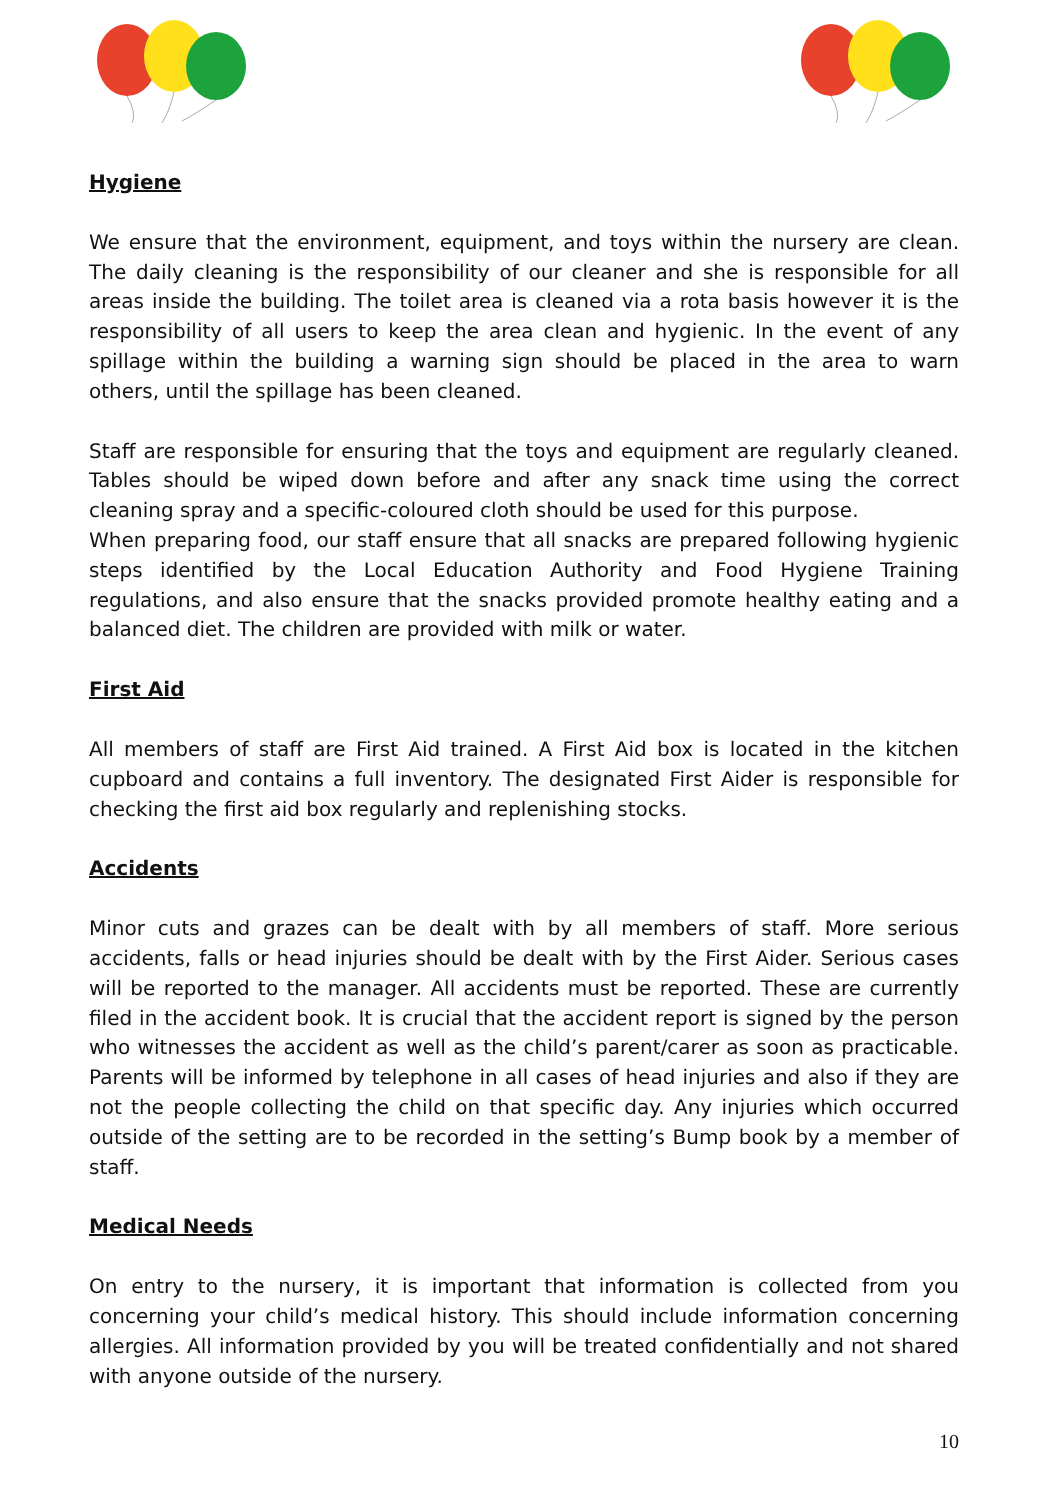Hygiene
We ensure that the environment, equipment, and toys within the nursery are clean. The daily cleaning is the responsibility of our cleaner and she is responsible for all areas inside the building. The toilet area is cleaned via a rota basis however it is the responsibility of all users to keep the area clean and hygienic. In the event of any spillage within the building a warning sign should be placed in the area to warn others, until the spillage has been cleaned.
Staff are responsible for ensuring that the toys and equipment are regularly cleaned. Tables should be wiped down before and after any snack time using the correct cleaning spray and a specific-coloured cloth should be used for this purpose.
When preparing food, our staff ensure that all snacks are prepared following hygienic steps identified by the Local Education Authority and Food Hygiene Training regulations, and also ensure that the snacks provided promote healthy eating and a balanced diet. The children are provided with milk or water.
First Aid
All members of staff are First Aid trained. A First Aid box is located in the kitchen cupboard and contains a full inventory. The designated First Aider is responsible for checking the first aid box regularly and replenishing stocks.
Accidents
Minor cuts and grazes can be dealt with by all members of staff. More serious accidents, falls or head injuries should be dealt with by the First Aider. Serious cases will be reported to the manager. All accidents must be reported. These are currently filed in the accident book. It is crucial that the accident report is signed by the person who witnesses the accident as well as the child’s parent/carer as soon as practicable. Parents will be informed by telephone in all cases of head injuries and also if they are not the people collecting the child on that specific day. Any injuries which occurred outside of the setting are to be recorded in the setting’s Bump book by a member of staff.
Medical Needs
On entry to the nursery, it is important that information is collected from you concerning your child’s medical history. This should include information concerning allergies. All information provided by you will be treated confidentially and not shared with anyone outside of the nursery.
10